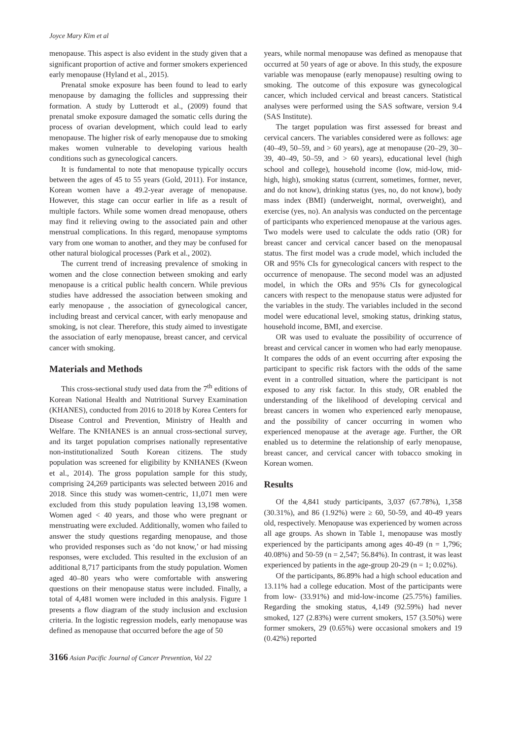Joyce Mary Kim et al
menopause. This aspect is also evident in the study given that a significant proportion of active and former smokers experienced early menopause (Hyland et al., 2015).
Prenatal smoke exposure has been found to lead to early menopause by damaging the follicles and suppressing their formation. A study by Lutterodt et al., (2009) found that prenatal smoke exposure damaged the somatic cells during the process of ovarian development, which could lead to early menopause. The higher risk of early menopause due to smoking makes women vulnerable to developing various health conditions such as gynecological cancers.
It is fundamental to note that menopause typically occurs between the ages of 45 to 55 years (Gold, 2011). For instance, Korean women have a 49.2-year average of menopause. However, this stage can occur earlier in life as a result of multiple factors. While some women dread menopause, others may find it relieving owing to the associated pain and other menstrual complications. In this regard, menopause symptoms vary from one woman to another, and they may be confused for other natural biological processes (Park et al., 2002).
The current trend of increasing prevalence of smoking in women and the close connection between smoking and early menopause is a critical public health concern. While previous studies have addressed the association between smoking and early menopause , the association of gynecological cancer, including breast and cervical cancer, with early menopause and smoking, is not clear. Therefore, this study aimed to investigate the association of early menopause, breast cancer, and cervical cancer with smoking.
Materials and Methods
This cross-sectional study used data from the 7<sup>th</sup> editions of Korean National Health and Nutritional Survey Examination (KHANES), conducted from 2016 to 2018 by Korea Centers for Disease Control and Prevention, Ministry of Health and Welfare. The KNHANES is an annual cross-sectional survey, and its target population comprises nationally representative non-institutionalized South Korean citizens. The study population was screened for eligibility by KNHANES (Kweon et al., 2014). The gross population sample for this study, comprising 24,269 participants was selected between 2016 and 2018. Since this study was women-centric, 11,071 men were excluded from this study population leaving 13,198 women. Women aged < 40 years, and those who were pregnant or menstruating were excluded. Additionally, women who failed to answer the study questions regarding menopause, and those who provided responses such as ‘do not know,’ or had missing responses, were excluded. This resulted in the exclusion of an additional 8,717 participants from the study population. Women aged 40–80 years who were comfortable with answering questions on their menopause status were included. Finally, a total of 4,481 women were included in this analysis. Figure 1 presents a flow diagram of the study inclusion and exclusion criteria. In the logistic regression models, early menopause was defined as menopause that occurred before the age of 50
years, while normal menopause was defined as menopause that occurred at 50 years of age or above. In this study, the exposure variable was menopause (early menopause) resulting owing to smoking. The outcome of this exposure was gynecological cancer, which included cervical and breast cancers. Statistical analyses were performed using the SAS software, version 9.4 (SAS Institute).
The target population was first assessed for breast and cervical cancers. The variables considered were as follows: age (40–49, 50–59, and > 60 years), age at menopause (20–29, 30–39, 40–49, 50–59, and > 60 years), educational level (high school and college), household income (low, mid-low, mid-high, high), smoking status (current, sometimes, former, never, and do not know), drinking status (yes, no, do not know), body mass index (BMI) (underweight, normal, overweight), and exercise (yes, no). An analysis was conducted on the percentage of participants who experienced menopause at the various ages. Two models were used to calculate the odds ratio (OR) for breast cancer and cervical cancer based on the menopausal status. The first model was a crude model, which included the OR and 95% CIs for gynecological cancers with respect to the occurrence of menopause. The second model was an adjusted model, in which the ORs and 95% CIs for gynecological cancers with respect to the menopause status were adjusted for the variables in the study. The variables included in the second model were educational level, smoking status, drinking status, household income, BMI, and exercise.
OR was used to evaluate the possibility of occurrence of breast and cervical cancer in women who had early menopause. It compares the odds of an event occurring after exposing the participant to specific risk factors with the odds of the same event in a controlled situation, where the participant is not exposed to any risk factor. In this study, OR enabled the understanding of the likelihood of developing cervical and breast cancers in women who experienced early menopause, and the possibility of cancer occurring in women who experienced menopause at the average age. Further, the OR enabled us to determine the relationship of early menopause, breast cancer, and cervical cancer with tobacco smoking in Korean women.
Results
Of the 4,841 study participants, 3,037 (67.78%), 1,358 (30.31%), and 86 (1.92%) were ≥ 60, 50-59, and 40-49 years old, respectively. Menopause was experienced by women across all age groups. As shown in Table 1, menopause was mostly experienced by the participants among ages 40-49 (n = 1,796; 40.08%) and 50-59 (n = 2,547; 56.84%). In contrast, it was least experienced by patients in the age-group 20-29 (n = 1; 0.02%).
Of the participants, 86.89% had a high school education and 13.11% had a college education. Most of the participants were from low- (33.91%) and mid-low-income (25.75%) families. Regarding the smoking status, 4,149 (92.59%) had never smoked, 127 (2.83%) were current smokers, 157 (3.50%) were former smokers, 29 (0.65%) were occasional smokers and 19 (0.42%) reported
3166 Asian Pacific Journal of Cancer Prevention, Vol 22